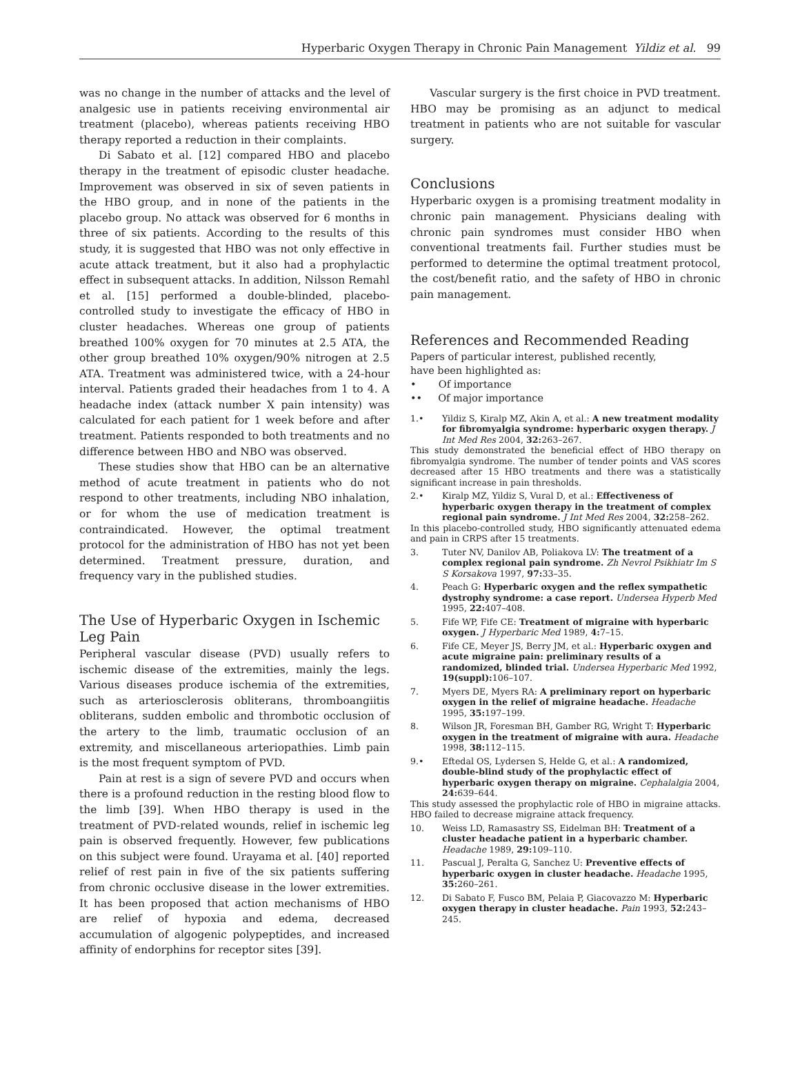Hyperbaric Oxygen Therapy in Chronic Pain Management Yildiz et al. 99
was no change in the number of attacks and the level of analgesic use in patients receiving environmental air treatment (placebo), whereas patients receiving HBO therapy reported a reduction in their complaints.
Di Sabato et al. [12] compared HBO and placebo therapy in the treatment of episodic cluster headache. Improvement was observed in six of seven patients in the HBO group, and in none of the patients in the placebo group. No attack was observed for 6 months in three of six patients. According to the results of this study, it is suggested that HBO was not only effective in acute attack treatment, but it also had a prophylactic effect in subsequent attacks. In addition, Nilsson Remahl et al. [15] performed a double-blinded, placebo-controlled study to investigate the efficacy of HBO in cluster headaches. Whereas one group of patients breathed 100% oxygen for 70 minutes at 2.5 ATA, the other group breathed 10% oxygen/90% nitrogen at 2.5 ATA. Treatment was administered twice, with a 24-hour interval. Patients graded their headaches from 1 to 4. A headache index (attack number X pain intensity) was calculated for each patient for 1 week before and after treatment. Patients responded to both treatments and no difference between HBO and NBO was observed.
These studies show that HBO can be an alternative method of acute treatment in patients who do not respond to other treatments, including NBO inhalation, or for whom the use of medication treatment is contraindicated. However, the optimal treatment protocol for the administration of HBO has not yet been determined. Treatment pressure, duration, and frequency vary in the published studies.
The Use of Hyperbaric Oxygen in Ischemic Leg Pain
Peripheral vascular disease (PVD) usually refers to ischemic disease of the extremities, mainly the legs. Various diseases produce ischemia of the extremities, such as arteriosclerosis obliterans, thromboangiitis obliterans, sudden embolic and thrombotic occlusion of the artery to the limb, traumatic occlusion of an extremity, and miscellaneous arteriopathies. Limb pain is the most frequent symptom of PVD.
Pain at rest is a sign of severe PVD and occurs when there is a profound reduction in the resting blood flow to the limb [39]. When HBO therapy is used in the treatment of PVD-related wounds, relief in ischemic leg pain is observed frequently. However, few publications on this subject were found. Urayama et al. [40] reported relief of rest pain in five of the six patients suffering from chronic occlusive disease in the lower extremities. It has been proposed that action mechanisms of HBO are relief of hypoxia and edema, decreased accumulation of algogenic polypeptides, and increased affinity of endorphins for receptor sites [39].
Vascular surgery is the first choice in PVD treatment. HBO may be promising as an adjunct to medical treatment in patients who are not suitable for vascular surgery.
Conclusions
Hyperbaric oxygen is a promising treatment modality in chronic pain management. Physicians dealing with chronic pain syndromes must consider HBO when conventional treatments fail. Further studies must be performed to determine the optimal treatment protocol, the cost/benefit ratio, and the safety of HBO in chronic pain management.
References and Recommended Reading
Papers of particular interest, published recently,
have been highlighted as:
• Of importance
•• Of major importance
1.• Yildiz S, Kiralp MZ, Akin A, et al.: A new treatment modality for fibromyalgia syndrome: hyperbaric oxygen therapy. J Int Med Res 2004, 32: 263–267.
This study demonstrated the beneficial effect of HBO therapy on fibromyalgia syndrome. The number of tender points and VAS scores decreased after 15 HBO treatments and there was a statistically significant increase in pain thresholds.
2.• Kiralp MZ, Yildiz S, Vural D, et al.: Effectiveness of hyperbaric oxygen therapy in the treatment of complex regional pain syndrome. J Int Med Res 2004, 32: 258–262.
In this placebo-controlled study, HBO significantly attenuated edema and pain in CRPS after 15 treatments.
3. Tuter NV, Danilov AB, Poliakova LV: The treatment of a complex regional pain syndrome. Zh Nevrol Psikhiatr Im S S Korsakova 1997, 97: 33–35.
4. Peach G: Hyperbaric oxygen and the reflex sympathetic dystrophy syndrome: a case report. Undersea Hyperb Med 1995, 22: 407–408.
5. Fife WP, Fife CE: Treatment of migraine with hyperbaric oxygen. J Hyperbaric Med 1989, 4: 7–15.
6. Fife CE, Meyer JS, Berry JM, et al.: Hyperbaric oxygen and acute migraine pain: preliminary results of a randomized, blinded trial. Undersea Hyperbaric Med 1992, 19(suppl): 106–107.
7. Myers DE, Myers RA: A preliminary report on hyperbaric oxygen in the relief of migraine headache. Headache 1995, 35: 197–199.
8. Wilson JR, Foresman BH, Gamber RG, Wright T: Hyperbaric oxygen in the treatment of migraine with aura. Headache 1998, 38: 112–115.
9.• Eftedal OS, Lydersen S, Helde G, et al.: A randomized, double-blind study of the prophylactic effect of hyperbaric oxygen therapy on migraine. Cephalalgia 2004, 24: 639–644.
This study assessed the prophylactic role of HBO in migraine attacks. HBO failed to decrease migraine attack frequency.
10. Weiss LD, Ramasastry SS, Eidelman BH: Treatment of a cluster headache patient in a hyperbaric chamber. Headache 1989, 29: 109–110.
11. Pascual J, Peralta G, Sanchez U: Preventive effects of hyperbaric oxygen in cluster headache. Headache 1995, 35: 260–261.
12. Di Sabato F, Fusco BM, Pelaia P, Giacovazzo M: Hyperbaric oxygen therapy in cluster headache. Pain 1993, 52: 243–245.